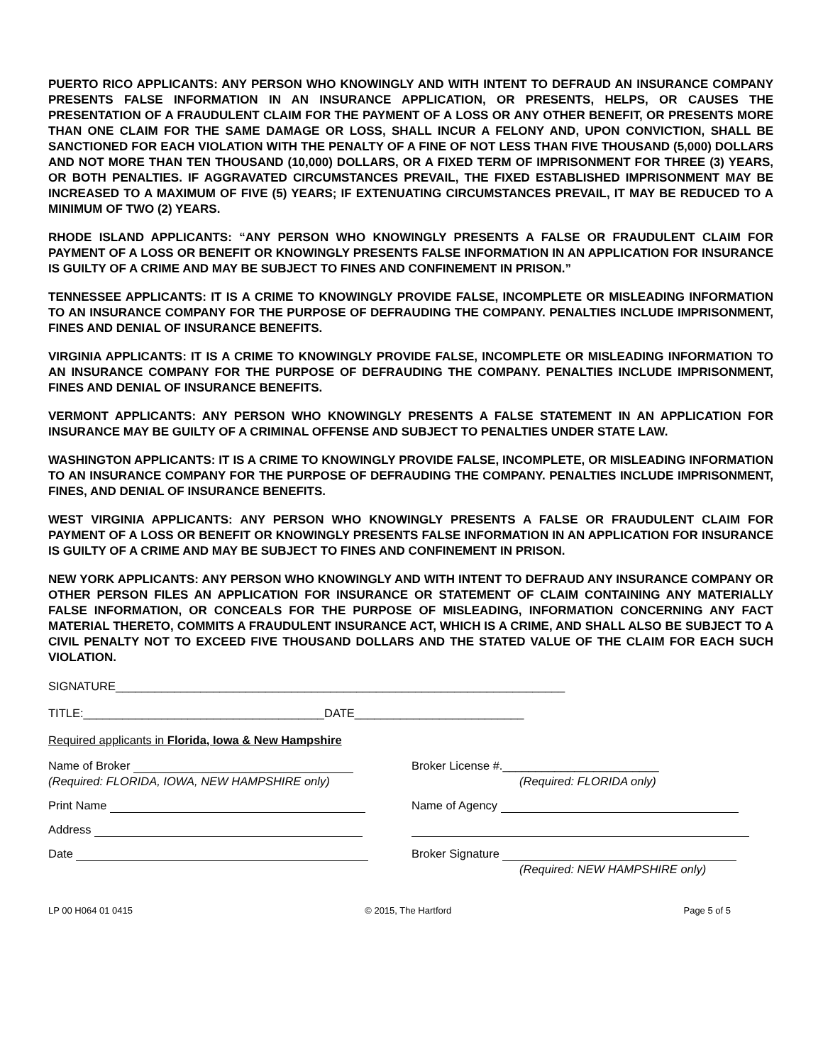PUERTO RICO APPLICANTS: ANY PERSON WHO KNOWINGLY AND WITH INTENT TO DEFRAUD AN INSURANCE COMPANY PRESENTS FALSE INFORMATION IN AN INSURANCE APPLICATION, OR PRESENTS, HELPS, OR CAUSES THE PRESENTATION OF A FRAUDULENT CLAIM FOR THE PAYMENT OF A LOSS OR ANY OTHER BENEFIT, OR PRESENTS MORE THAN ONE CLAIM FOR THE SAME DAMAGE OR LOSS, SHALL INCUR A FELONY AND, UPON CONVICTION, SHALL BE SANCTIONED FOR EACH VIOLATION WITH THE PENALTY OF A FINE OF NOT LESS THAN FIVE THOUSAND (5,000) DOLLARS AND NOT MORE THAN TEN THOUSAND (10,000) DOLLARS, OR A FIXED TERM OF IMPRISONMENT FOR THREE (3) YEARS, OR BOTH PENALTIES. IF AGGRAVATED CIRCUMSTANCES PREVAIL, THE FIXED ESTABLISHED IMPRISONMENT MAY BE INCREASED TO A MAXIMUM OF FIVE (5) YEARS; IF EXTENUATING CIRCUMSTANCES PREVAIL, IT MAY BE REDUCED TO A MINIMUM OF TWO (2) YEARS.
RHODE ISLAND APPLICANTS: “ANY PERSON WHO KNOWINGLY PRESENTS A FALSE OR FRAUDULENT CLAIM FOR PAYMENT OF A LOSS OR BENEFIT OR KNOWINGLY PRESENTS FALSE INFORMATION IN AN APPLICATION FOR INSURANCE IS GUILTY OF A CRIME AND MAY BE SUBJECT TO FINES AND CONFINEMENT IN PRISON.”
TENNESSEE APPLICANTS: IT IS A CRIME TO KNOWINGLY PROVIDE FALSE, INCOMPLETE OR MISLEADING INFORMATION TO AN INSURANCE COMPANY FOR THE PURPOSE OF DEFRAUDING THE COMPANY. PENALTIES INCLUDE IMPRISONMENT, FINES AND DENIAL OF INSURANCE BENEFITS.
VIRGINIA APPLICANTS: IT IS A CRIME TO KNOWINGLY PROVIDE FALSE, INCOMPLETE OR MISLEADING INFORMATION TO AN INSURANCE COMPANY FOR THE PURPOSE OF DEFRAUDING THE COMPANY. PENALTIES INCLUDE IMPRISONMENT, FINES AND DENIAL OF INSURANCE BENEFITS.
VERMONT APPLICANTS: ANY PERSON WHO KNOWINGLY PRESENTS A FALSE STATEMENT IN AN APPLICATION FOR INSURANCE MAY BE GUILTY OF A CRIMINAL OFFENSE AND SUBJECT TO PENALTIES UNDER STATE LAW.
WASHINGTON APPLICANTS: IT IS A CRIME TO KNOWINGLY PROVIDE FALSE, INCOMPLETE, OR MISLEADING INFORMATION TO AN INSURANCE COMPANY FOR THE PURPOSE OF DEFRAUDING THE COMPANY. PENALTIES INCLUDE IMPRISONMENT, FINES, AND DENIAL OF INSURANCE BENEFITS.
WEST VIRGINIA APPLICANTS: ANY PERSON WHO KNOWINGLY PRESENTS A FALSE OR FRAUDULENT CLAIM FOR PAYMENT OF A LOSS OR BENEFIT OR KNOWINGLY PRESENTS FALSE INFORMATION IN AN APPLICATION FOR INSURANCE IS GUILTY OF A CRIME AND MAY BE SUBJECT TO FINES AND CONFINEMENT IN PRISON.
NEW YORK APPLICANTS: ANY PERSON WHO KNOWINGLY AND WITH INTENT TO DEFRAUD ANY INSURANCE COMPANY OR OTHER PERSON FILES AN APPLICATION FOR INSURANCE OR STATEMENT OF CLAIM CONTAINING ANY MATERIALLY FALSE INFORMATION, OR CONCEALS FOR THE PURPOSE OF MISLEADING, INFORMATION CONCERNING ANY FACT MATERIAL THERETO, COMMITS A FRAUDULENT INSURANCE ACT, WHICH IS A CRIME, AND SHALL ALSO BE SUBJECT TO A CIVIL PENALTY NOT TO EXCEED FIVE THOUSAND DOLLARS AND THE STATED VALUE OF THE CLAIM FOR EACH SUCH VIOLATION.
SIGNATURE_____________________________________________________________________
TITLE:_____________________________________DATE__________________________
Required applicants in Florida, Iowa & New Hampshire
Name of Broker
(Required: FLORIDA, IOWA, NEW HAMPSHIRE only)
Broker License #.________________________
(Required: FLORIDA only)
Print Name Name of Agency
Address
Date Broker Signature
(Required: NEW HAMPSHIRE only)
LP 00 H064 01 0415 © 2015, The Hartford Page 5 of 5